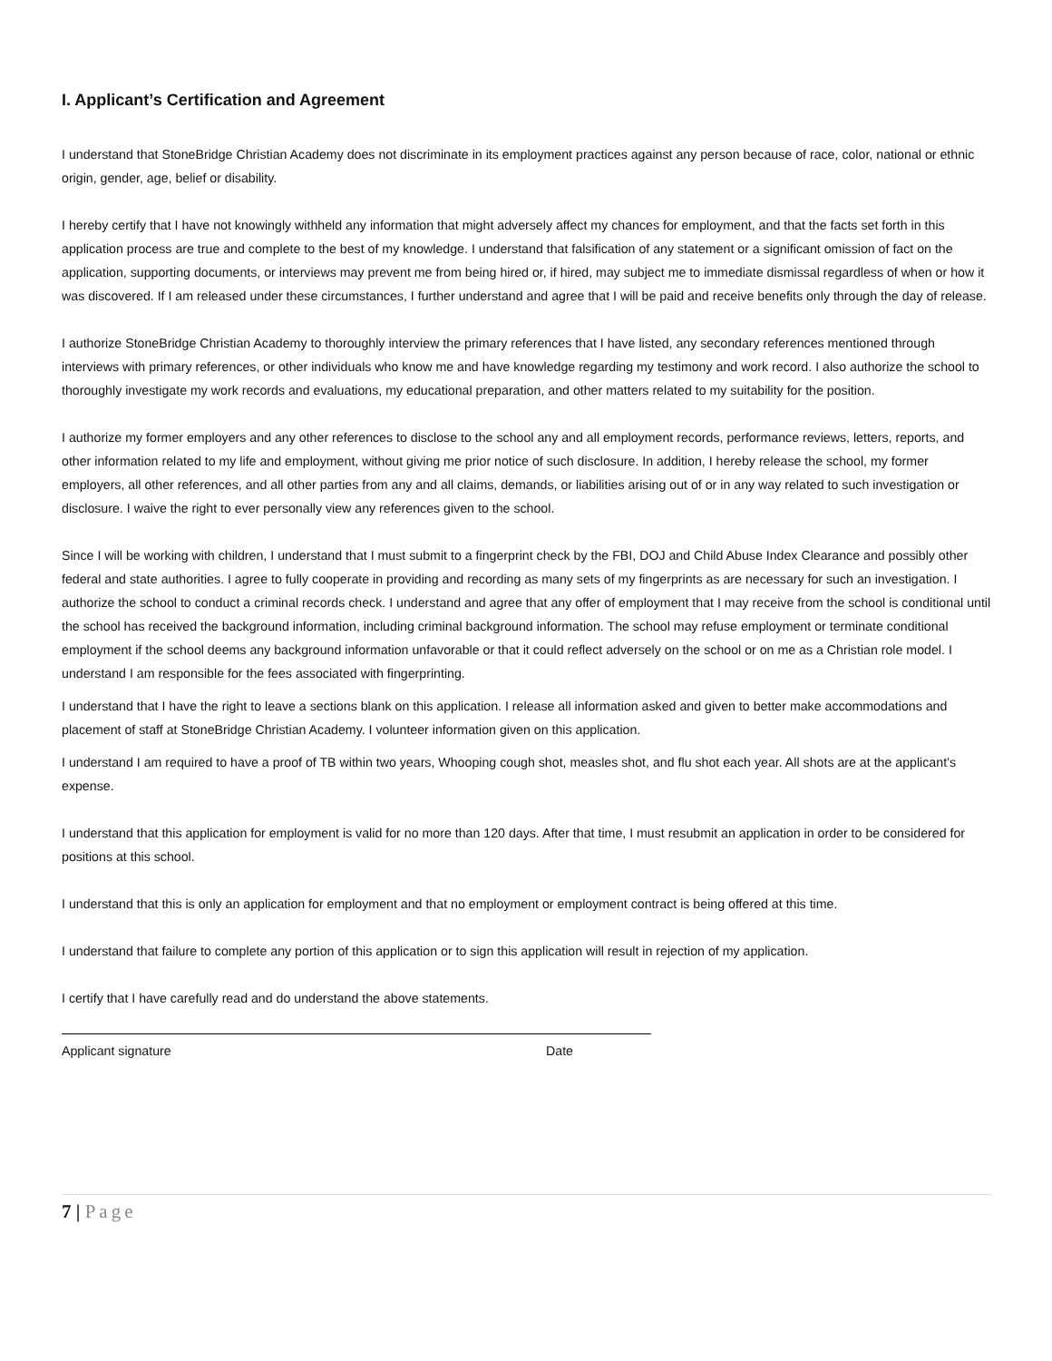I. Applicant’s Certification and Agreement
I understand that StoneBridge Christian Academy does not discriminate in its employment practices against any person because of race, color, national or ethnic origin, gender, age, belief or disability.
I hereby certify that I have not knowingly withheld any information that might adversely affect my chances for employment, and that the facts set forth in this application process are true and complete to the best of my knowledge. I understand that falsification of any statement or a significant omission of fact on the application, supporting documents, or interviews may prevent me from being hired or, if hired, may subject me to immediate dismissal regardless of when or how it was discovered. If I am released under these circumstances, I further understand and agree that I will be paid and receive benefits only through the day of release.
I authorize StoneBridge Christian Academy to thoroughly interview the primary references that I have listed, any secondary references mentioned through interviews with primary references, or other individuals who know me and have knowledge regarding my testimony and work record. I also authorize the school to thoroughly investigate my work records and evaluations, my educational preparation, and other matters related to my suitability for the position.
I authorize my former employers and any other references to disclose to the school any and all employment records, performance reviews, letters, reports, and other information related to my life and employment, without giving me prior notice of such disclosure. In addition, I hereby release the school, my former employers, all other references, and all other parties from any and all claims, demands, or liabilities arising out of or in any way related to such investigation or disclosure. I waive the right to ever personally view any references given to the school.
Since I will be working with children, I understand that I must submit to a fingerprint check by the FBI, DOJ and Child Abuse Index Clearance and possibly other federal and state authorities. I agree to fully cooperate in providing and recording as many sets of my fingerprints as are necessary for such an investigation. I authorize the school to conduct a criminal records check. I understand and agree that any offer of employment that I may receive from the school is conditional until the school has received the background information, including criminal background information. The school may refuse employment or terminate conditional employment if the school deems any background information unfavorable or that it could reflect adversely on the school or on me as a Christian role model. I understand I am responsible for the fees associated with fingerprinting.
I understand that I have the right to leave a sections blank on this application. I release all information asked and given to better make accommodations and placement of staff at StoneBridge Christian Academy. I volunteer information given on this application.
I understand I am required to have a proof of TB within two years, Whooping cough shot, measles shot, and flu shot each year. All shots are at the applicant’s expense.
I understand that this application for employment is valid for no more than 120 days. After that time, I must resubmit an application in order to be considered for positions at this school.
I understand that this is only an application for employment and that no employment or employment contract is being offered at this time.
I understand that failure to complete any portion of this application or to sign this application will result in rejection of my application.
I certify that I have carefully read and do understand the above statements.
Applicant signature Date
7 | Page